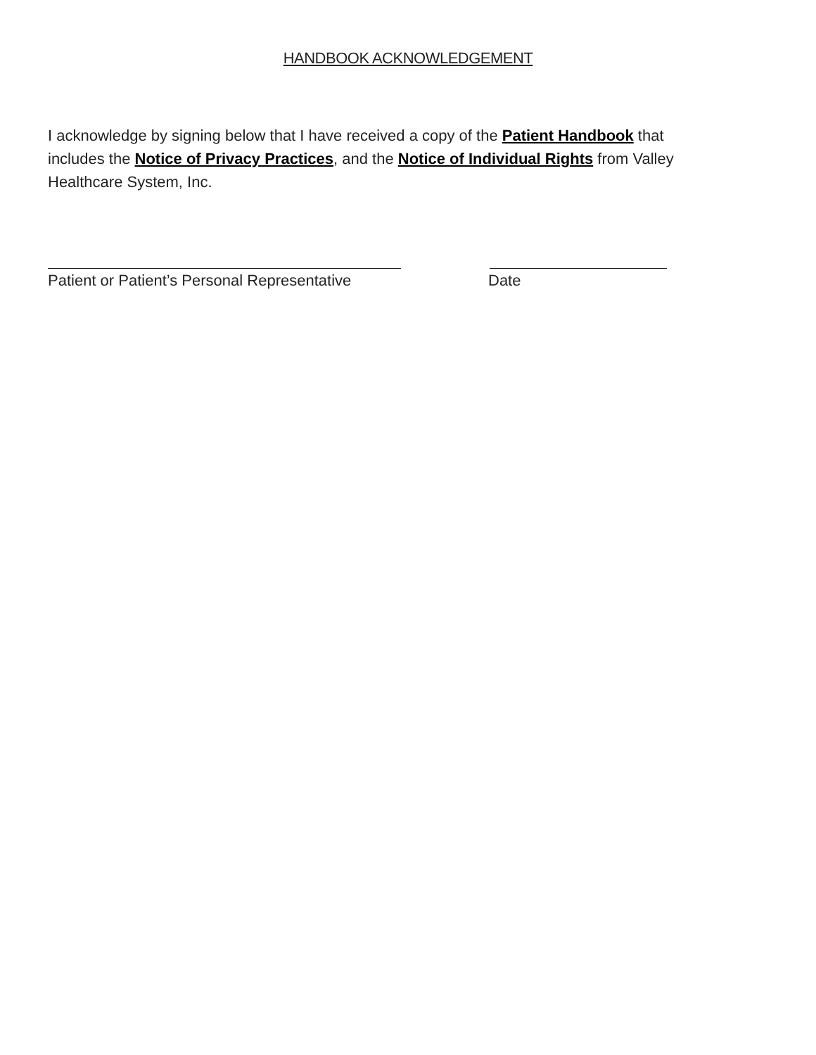HANDBOOK ACKNOWLEDGEMENT
I acknowledge by signing below that I have received a copy of the Patient Handbook that includes the Notice of Privacy Practices, and the Notice of Individual Rights from Valley Healthcare System, Inc.
Patient or Patient’s Personal Representative Date